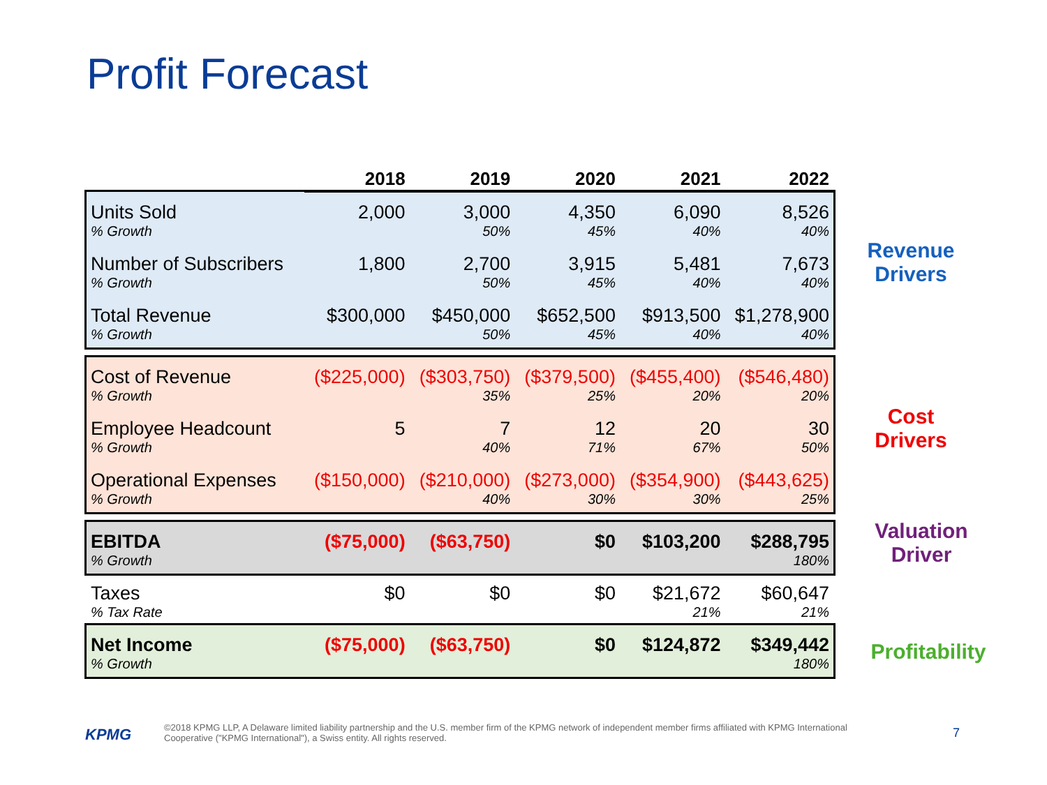Profit Forecast
| | 2018 | 2019 | 2020 | 2021 | 2022 |
| --- | --- | --- | --- | --- | --- |
| Units Sold | 2,000 | 3,000 | 4,350 | 6,090 | 8,526 |
| % Growth | | 50% | 45% | 40% | 40% |
| Number of Subscribers | 1,800 | 2,700 | 3,915 | 5,481 | 7,673 |
| % Growth | | 50% | 45% | 40% | 40% |
| Total Revenue | $300,000 | $450,000 | $652,500 | $913,500 | $1,278,900 |
| % Growth | | 50% | 45% | 40% | 40% |
| Cost of Revenue | ($225,000) | ($303,750) | ($379,500) | ($455,400) | ($546,480) |
| % Growth | | 35% | 25% | 20% | 20% |
| Employee Headcount | 5 | 7 | 12 | 20 | 30 |
| % Growth | | 40% | 71% | 67% | 50% |
| Operational Expenses | ($150,000) | ($210,000) | ($273,000) | ($354,900) | ($443,625) |
| % Growth | | 40% | 30% | 30% | 25% |
| EBITDA | ($75,000) | ($63,750) | $0 | $103,200 | $288,795 |
| % Growth | | | | | 180% |
| Taxes | $0 | $0 | $0 | $21,672 | $60,647 |
| % Tax Rate | | | | 21% | 21% |
| Net Income | ($75,000) | ($63,750) | $0 | $124,872 | $349,442 |
| % Growth | | | | | 180% |
Revenue
Drivers
Cost
Drivers
Valuation
Driver
Profitability
KPMG
©2018 KPMG LLP, A Delaware limited liability partnership and the U.S. member firm of the KPMG network of independent member firms affiliated with KPMG International Cooperative ("KPMG International"), a Swiss entity. All rights reserved.
7